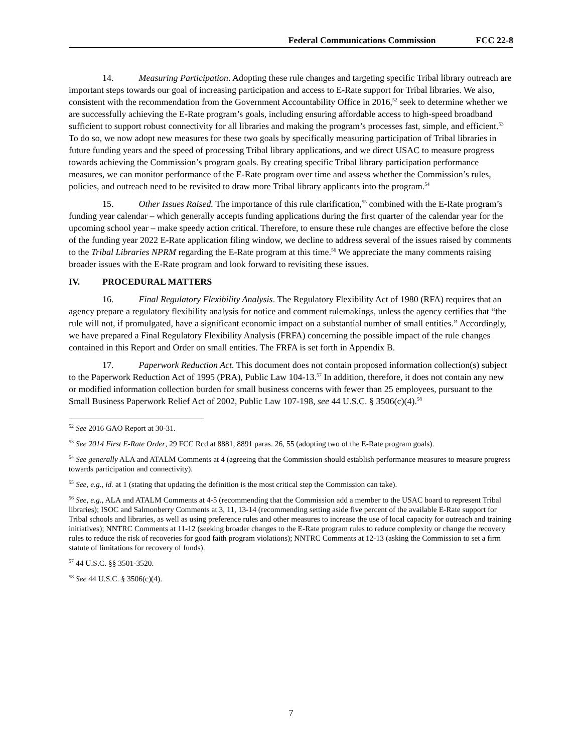Federal Communications Commission FCC 22-8
14. Measuring Participation. Adopting these rule changes and targeting specific Tribal library outreach are important steps towards our goal of increasing participation and access to E-Rate support for Tribal libraries. We also, consistent with the recommendation from the Government Accountability Office in 2016,<sup>52</sup> seek to determine whether we are successfully achieving the E-Rate program’s goals, including ensuring affordable access to high-speed broadband sufficient to support robust connectivity for all libraries and making the program’s processes fast, simple, and efficient.<sup>53</sup> To do so, we now adopt new measures for these two goals by specifically measuring participation of Tribal libraries in future funding years and the speed of processing Tribal library applications, and we direct USAC to measure progress towards achieving the Commission’s program goals. By creating specific Tribal library participation performance measures, we can monitor performance of the E-Rate program over time and assess whether the Commission’s rules, policies, and outreach need to be revisited to draw more Tribal library applicants into the program.<sup>54</sup>
15. Other Issues Raised. The importance of this rule clarification,<sup>55</sup> combined with the E-Rate program’s funding year calendar – which generally accepts funding applications during the first quarter of the calendar year for the upcoming school year – make speedy action critical. Therefore, to ensure these rule changes are effective before the close of the funding year 2022 E-Rate application filing window, we decline to address several of the issues raised by comments to the Tribal Libraries NPRM regarding the E-Rate program at this time.<sup>56</sup> We appreciate the many comments raising broader issues with the E-Rate program and look forward to revisiting these issues.
IV. PROCEDURAL MATTERS
16. Final Regulatory Flexibility Analysis. The Regulatory Flexibility Act of 1980 (RFA) requires that an agency prepare a regulatory flexibility analysis for notice and comment rulemakings, unless the agency certifies that “the rule will not, if promulgated, have a significant economic impact on a substantial number of small entities.” Accordingly, we have prepared a Final Regulatory Flexibility Analysis (FRFA) concerning the possible impact of the rule changes contained in this Report and Order on small entities. The FRFA is set forth in Appendix B.
17. Paperwork Reduction Act. This document does not contain proposed information collection(s) subject to the Paperwork Reduction Act of 1995 (PRA), Public Law 104-13.<sup>57</sup> In addition, therefore, it does not contain any new or modified information collection burden for small business concerns with fewer than 25 employees, pursuant to the Small Business Paperwork Relief Act of 2002, Public Law 107-198, see 44 U.S.C. § 3506(c)(4).<sup>58</sup>
<sup>52</sup> See 2016 GAO Report at 30-31.
<sup>53</sup> See 2014 First E-Rate Order, 29 FCC Rcd at 8881, 8891 paras. 26, 55 (adopting two of the E-Rate program goals).
<sup>54</sup> See generally ALA and ATALM Comments at 4 (agreeing that the Commission should establish performance measures to measure progress towards participation and connectivity).
<sup>55</sup> See, e.g., id. at 1 (stating that updating the definition is the most critical step the Commission can take).
<sup>56</sup> See, e.g., ALA and ATALM Comments at 4-5 (recommending that the Commission add a member to the USAC board to represent Tribal libraries); ISOC and Salmonberry Comments at 3, 11, 13-14 (recommending setting aside five percent of the available E-Rate support for Tribal schools and libraries, as well as using preference rules and other measures to increase the use of local capacity for outreach and training initiatives); NNTRC Comments at 11-12 (seeking broader changes to the E-Rate program rules to reduce complexity or change the recovery rules to reduce the risk of recoveries for good faith program violations); NNTRC Comments at 12-13 (asking the Commission to set a firm statute of limitations for recovery of funds).
<sup>57</sup> 44 U.S.C. §§ 3501-3520.
<sup>58</sup> See 44 U.S.C. § 3506(c)(4).
7